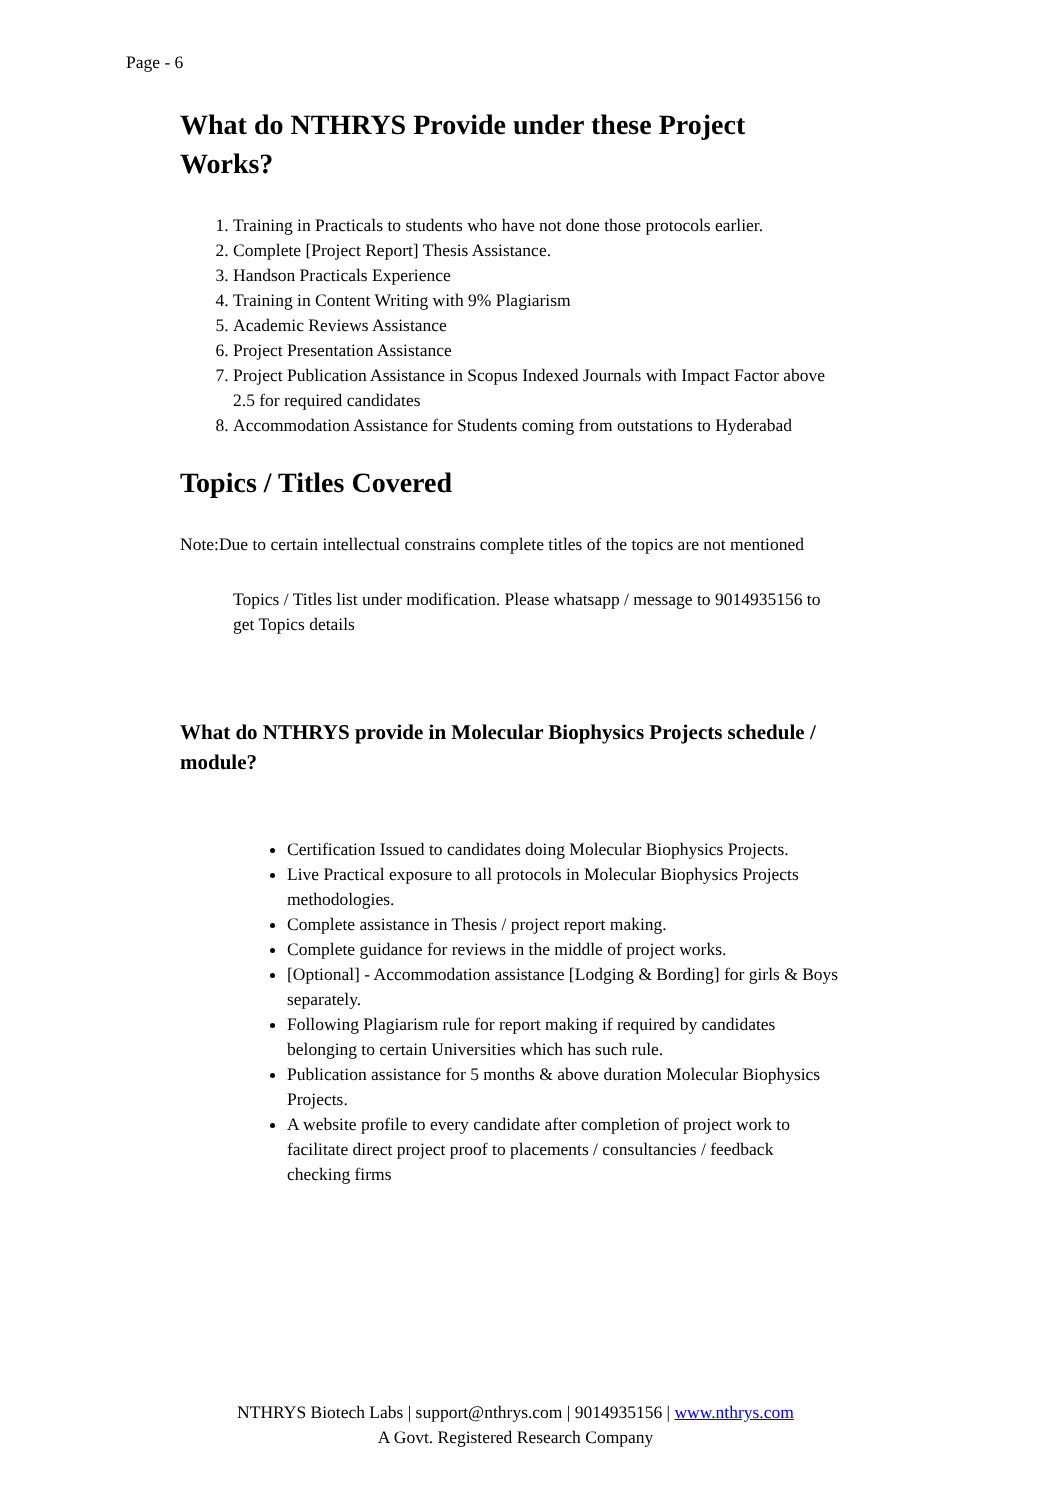Page - 6
What do NTHRYS Provide under these Project Works?
1. Training in Practicals to students who have not done those protocols earlier.
2. Complete [Project Report] Thesis Assistance.
3. Handson Practicals Experience
4. Training in Content Writing with 9% Plagiarism
5. Academic Reviews Assistance
6. Project Presentation Assistance
7. Project Publication Assistance in Scopus Indexed Journals with Impact Factor above 2.5 for required candidates
8. Accommodation Assistance for Students coming from outstations to Hyderabad
Topics / Titles Covered
Note:Due to certain intellectual constrains complete titles of the topics are not mentioned
Topics / Titles list under modification. Please whatsapp / message to 9014935156 to get Topics details
What do NTHRYS provide in Molecular Biophysics Projects schedule / module?
Certification Issued to candidates doing Molecular Biophysics Projects.
Live Practical exposure to all protocols in Molecular Biophysics Projects methodologies.
Complete assistance in Thesis / project report making.
Complete guidance for reviews in the middle of project works.
[Optional] - Accommodation assistance [Lodging & Bording] for girls & Boys separately.
Following Plagiarism rule for report making if required by candidates belonging to certain Universities which has such rule.
Publication assistance for 5 months & above duration Molecular Biophysics Projects.
A website profile to every candidate after completion of project work to facilitate direct project proof to placements / consultancies / feedback checking firms
NTHRYS Biotech Labs | support@nthrys.com | 9014935156 | www.nthrys.com
A Govt. Registered Research Company